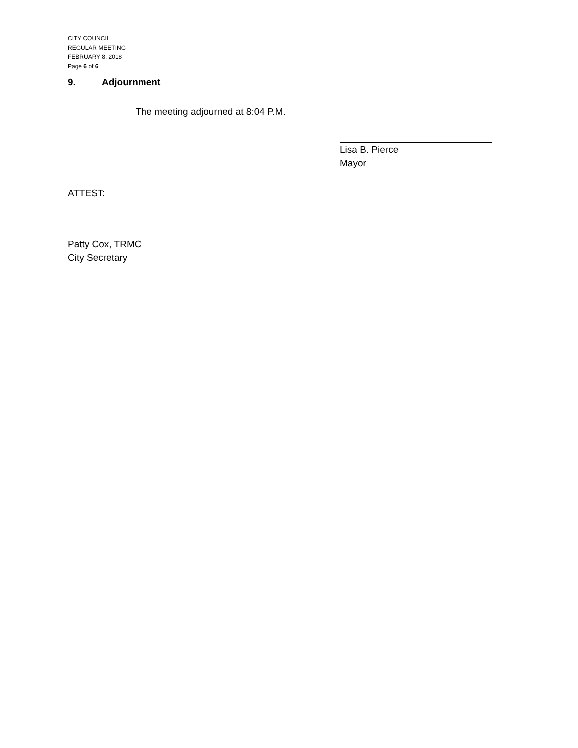CITY COUNCIL
REGULAR MEETING
FEBRUARY 8, 2018
Page 6 of 6
9. Adjournment
The meeting adjourned at 8:04 P.M.
Lisa B. Pierce
Mayor
ATTEST:
Patty Cox, TRMC
City Secretary